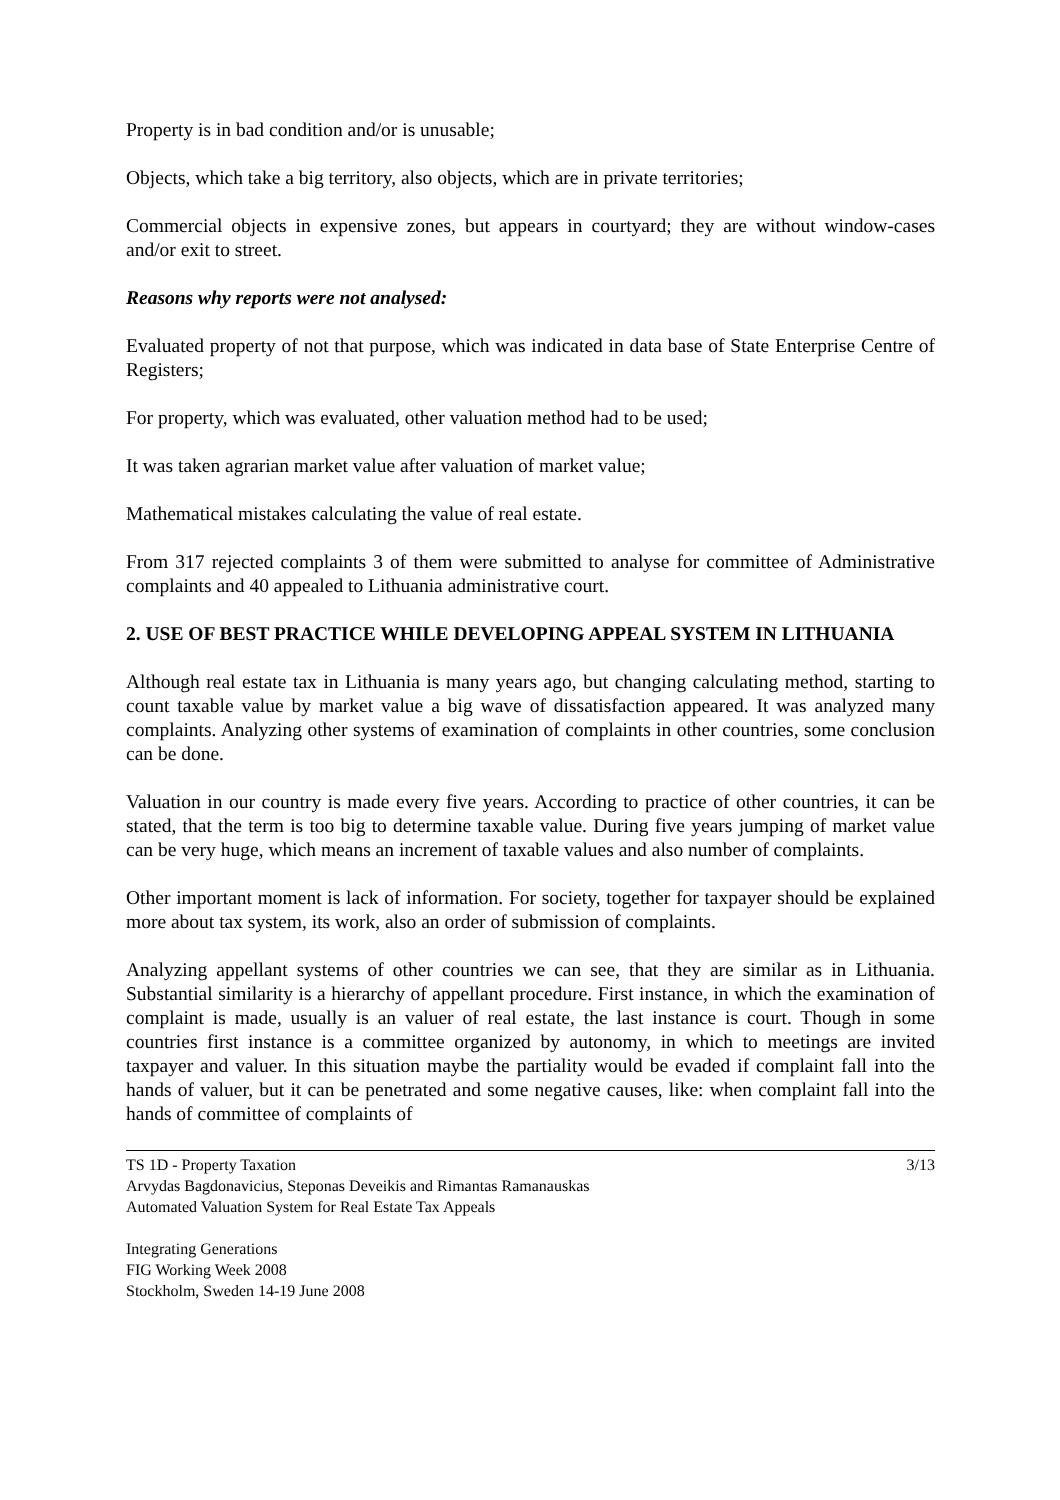Property is in bad condition and/or is unusable;
Objects, which take a big territory, also objects, which are in private territories;
Commercial objects in expensive zones, but appears in courtyard; they are without window-cases and/or exit to street.
Reasons why reports were not analysed:
Evaluated property of not that purpose, which was indicated in data base of State Enterprise Centre of Registers;
For property, which was evaluated, other valuation method had to be used;
It was taken agrarian market value after valuation of market value;
Mathematical mistakes calculating the value of real estate.
From 317 rejected complaints 3 of them were submitted to analyse for committee of Administrative complaints and 40 appealed to Lithuania administrative court.
2. USE OF BEST PRACTICE WHILE DEVELOPING APPEAL SYSTEM IN LITHUANIA
Although real estate tax in Lithuania is many years ago, but changing calculating method, starting to count taxable value by market value a big wave of dissatisfaction appeared. It was analyzed many complaints. Analyzing other systems of examination of complaints in other countries, some conclusion can be done.
Valuation in our country is made every five years. According to practice of other countries, it can be stated, that the term is too big to determine taxable value. During five years jumping of market value can be very huge, which means an increment of taxable values and also number of complaints.
Other important moment is lack of information. For society, together for taxpayer should be explained more about tax system, its work, also an order of submission of complaints.
Analyzing appellant systems of other countries we can see, that they are similar as in Lithuania. Substantial similarity is a hierarchy of appellant procedure. First instance, in which the examination of complaint is made, usually is an valuer of real estate, the last instance is court. Though in some countries first instance is a committee organized by autonomy, in which to meetings are invited taxpayer and valuer. In this situation maybe the partiality would be evaded if complaint fall into the hands of valuer, but it can be penetrated and some negative causes, like: when complaint fall into the hands of committee of complaints of
3/13 TS 1D - Property Taxation
Arvydas Bagdonavicius, Steponas Deveikis and Rimantas Ramanauskas
Automated Valuation System for Real Estate Tax Appeals
Integrating Generations
FIG Working Week 2008
Stockholm, Sweden 14-19 June 2008